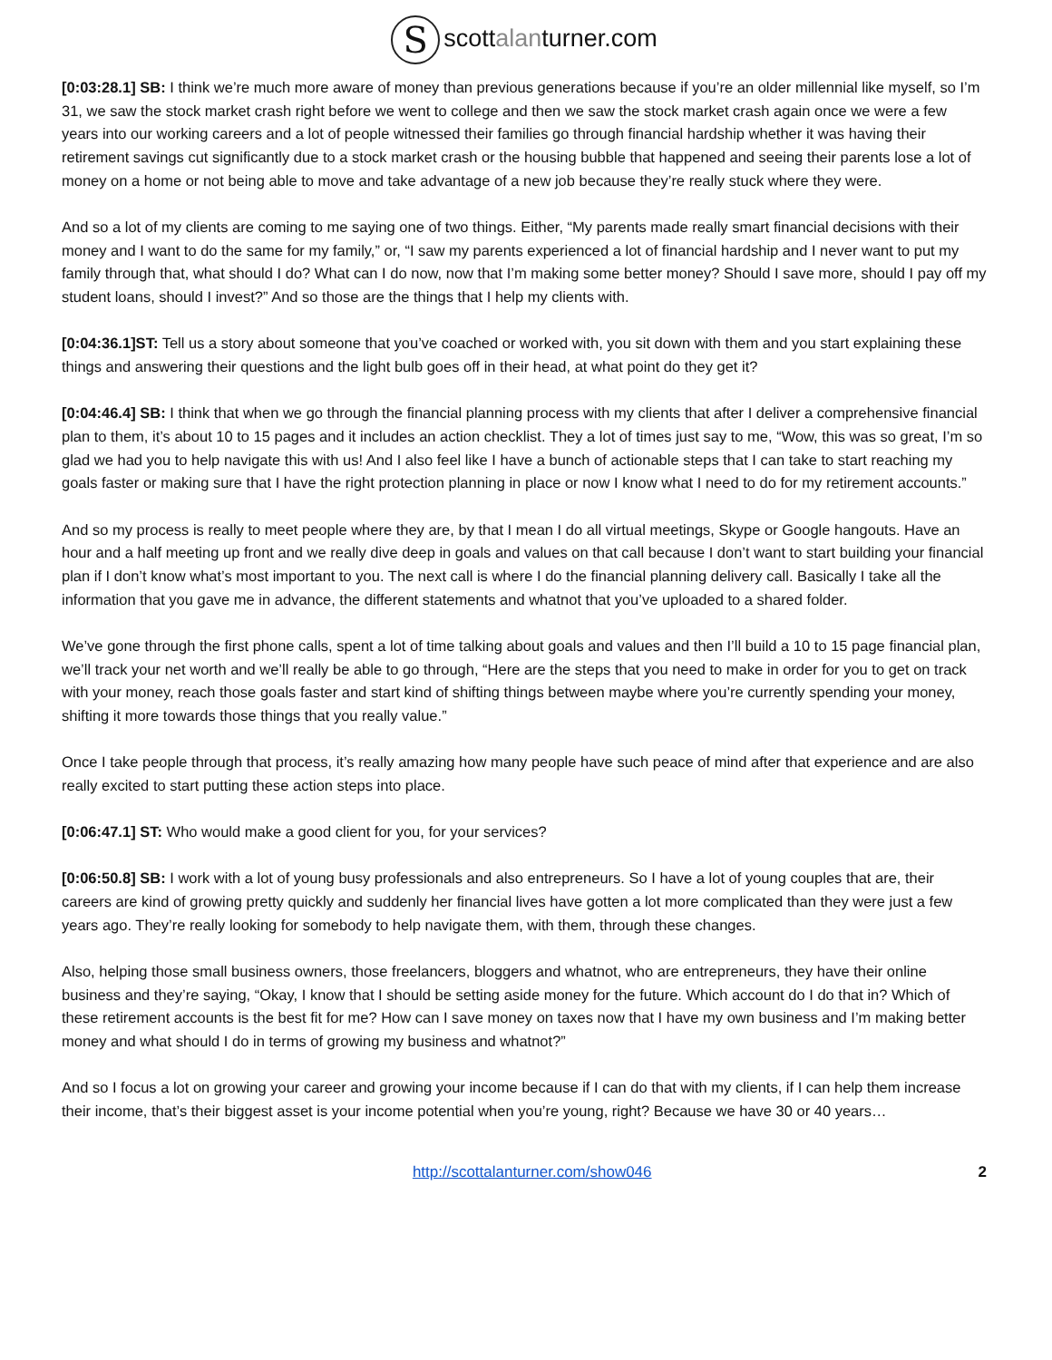Sscottalanturner.com
[0:03:28.1] SB: I think we’re much more aware of money than previous generations because if you’re an older millennial like myself, so I’m 31, we saw the stock market crash right before we went to college and then we saw the stock market crash again once we were a few years into our working careers and a lot of people witnessed their families go through financial hardship whether it was having their retirement savings cut significantly due to a stock market crash or the housing bubble that happened and seeing their parents lose a lot of money on a home or not being able to move and take advantage of a new job because they’re really stuck where they were.
And so a lot of my clients are coming to me saying one of two things. Either, “My parents made really smart financial decisions with their money and I want to do the same for my family,” or, “I saw my parents experienced a lot of financial hardship and I never want to put my family through that, what should I do? What can I do now, now that I’m making some better money? Should I save more, should I pay off my student loans, should I invest?” And so those are the things that I help my clients with.
[0:04:36.1]ST: Tell us a story about someone that you’ve coached or worked with, you sit down with them and you start explaining these things and answering their questions and the light bulb goes off in their head, at what point do they get it?
[0:04:46.4] SB: I think that when we go through the financial planning process with my clients that after I deliver a comprehensive financial plan to them, it’s about 10 to 15 pages and it includes an action checklist. They a lot of times just say to me, “Wow, this was so great, I’m so glad we had you to help navigate this with us! And I also feel like I have a bunch of actionable steps that I can take to start reaching my goals faster or making sure that I have the right protection planning in place or now I know what I need to do for my retirement accounts.”
And so my process is really to meet people where they are, by that I mean I do all virtual meetings, Skype or Google hangouts. Have an hour and a half meeting up front and we really dive deep in goals and values on that call because I don’t want to start building your financial plan if I don’t know what’s most important to you. The next call is where I do the financial planning delivery call. Basically I take all the information that you gave me in advance, the different statements and whatnot that you’ve uploaded to a shared folder.
We’ve gone through the first phone calls, spent a lot of time talking about goals and values and then I’ll build a 10 to 15 page financial plan, we’ll track your net worth and we’ll really be able to go through, “Here are the steps that you need to make in order for you to get on track with your money, reach those goals faster and start kind of shifting things between maybe where you’re currently spending your money, shifting it more towards those things that you really value.”
Once I take people through that process, it’s really amazing how many people have such peace of mind after that experience and are also really excited to start putting these action steps into place.
[0:06:47.1] ST: Who would make a good client for you, for your services?
[0:06:50.8] SB: I work with a lot of young busy professionals and also entrepreneurs. So I have a lot of young couples that are, their careers are kind of growing pretty quickly and suddenly her financial lives have gotten a lot more complicated than they were just a few years ago. They’re really looking for somebody to help navigate them, with them, through these changes.
Also, helping those small business owners, those freelancers, bloggers and whatnot, who are entrepreneurs, they have their online business and they’re saying, “Okay, I know that I should be setting aside money for the future. Which account do I do that in? Which of these retirement accounts is the best fit for me? How can I save money on taxes now that I have my own business and I’m making better money and what should I do in terms of growing my business and whatnot?”
And so I focus a lot on growing your career and growing your income because if I can do that with my clients, if I can help them increase their income, that’s their biggest asset is your income potential when you’re young, right? Because we have 30 or 40 years…
http://scottalanturner.com/show046 2